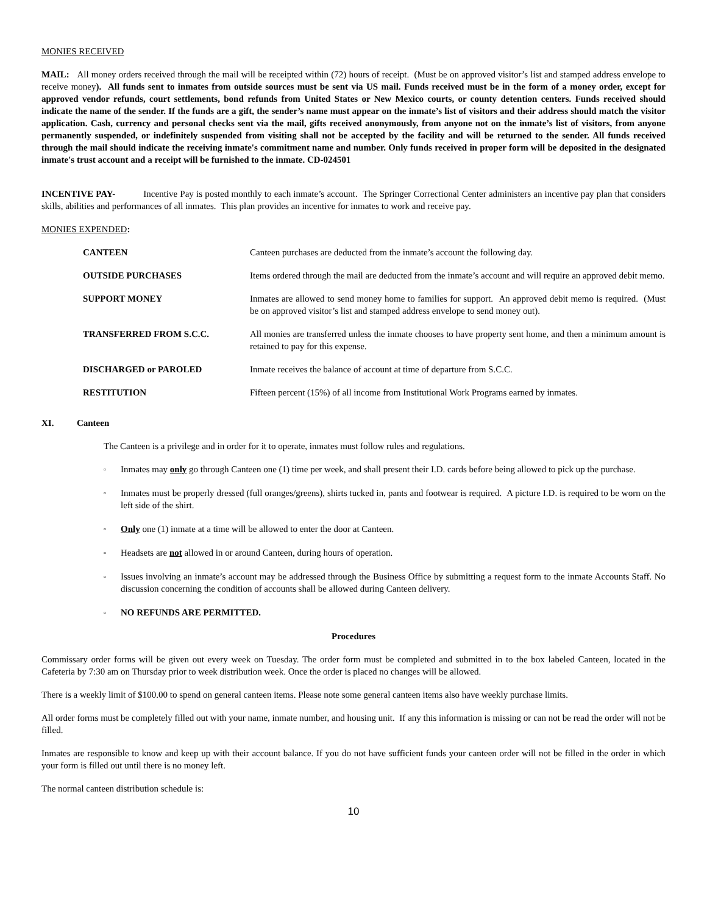MONIES RECEIVED
MAIL: All money orders received through the mail will be receipted within (72) hours of receipt. (Must be on approved visitor’s list and stamped address envelope to receive money). All funds sent to inmates from outside sources must be sent via US mail. Funds received must be in the form of a money order, except for approved vendor refunds, court settlements, bond refunds from United States or New Mexico courts, or county detention centers. Funds received should indicate the name of the sender. If the funds are a gift, the sender’s name must appear on the inmate’s list of visitors and their address should match the visitor application. Cash, currency and personal checks sent via the mail, gifts received anonymously, from anyone not on the inmate’s list of visitors, from anyone permanently suspended, or indefinitely suspended from visiting shall not be accepted by the facility and will be returned to the sender. All funds received through the mail should indicate the receiving inmate's commitment name and number. Only funds received in proper form will be deposited in the designated inmate's trust account and a receipt will be furnished to the inmate. CD-024501
INCENTIVE PAY- Incentive Pay is posted monthly to each inmate’s account. The Springer Correctional Center administers an incentive pay plan that considers skills, abilities and performances of all inmates. This plan provides an incentive for inmates to work and receive pay.
MONIES EXPENDED:
CANTEEN Canteen purchases are deducted from the inmate’s account the following day.
OUTSIDE PURCHASES Items ordered through the mail are deducted from the inmate’s account and will require an approved debit memo.
SUPPORT MONEY Inmates are allowed to send money home to families for support. An approved debit memo is required. (Must be on approved visitor’s list and stamped address envelope to send money out).
TRANSFERRED FROM S.C.C. All monies are transferred unless the inmate chooses to have property sent home, and then a minimum amount is retained to pay for this expense.
DISCHARGED or PAROLED Inmate receives the balance of account at time of departure from S.C.C.
RESTITUTION Fifteen percent (15%) of all income from Institutional Work Programs earned by inmates.
XI. Canteen
The Canteen is a privilege and in order for it to operate, inmates must follow rules and regulations.
▫ Inmates may only go through Canteen one (1) time per week, and shall present their I.D. cards before being allowed to pick up the purchase.
▫ Inmates must be properly dressed (full oranges/greens), shirts tucked in, pants and footwear is required. A picture I.D. is required to be worn on the left side of the shirt.
▫ Only one (1) inmate at a time will be allowed to enter the door at Canteen.
▫ Headsets are not allowed in or around Canteen, during hours of operation.
▫ Issues involving an inmate’s account may be addressed through the Business Office by submitting a request form to the inmate Accounts Staff. No discussion concerning the condition of accounts shall be allowed during Canteen delivery.
▫ NO REFUNDS ARE PERMITTED.
Procedures
Commissary order forms will be given out every week on Tuesday. The order form must be completed and submitted in to the box labeled Canteen, located in the Cafeteria by 7:30 am on Thursday prior to week distribution week. Once the order is placed no changes will be allowed.
There is a weekly limit of $100.00 to spend on general canteen items. Please note some general canteen items also have weekly purchase limits.
All order forms must be completely filled out with your name, inmate number, and housing unit. If any this information is missing or can not be read the order will not be filled.
Inmates are responsible to know and keep up with their account balance. If you do not have sufficient funds your canteen order will not be filled in the order in which your form is filled out until there is no money left.
The normal canteen distribution schedule is:
10